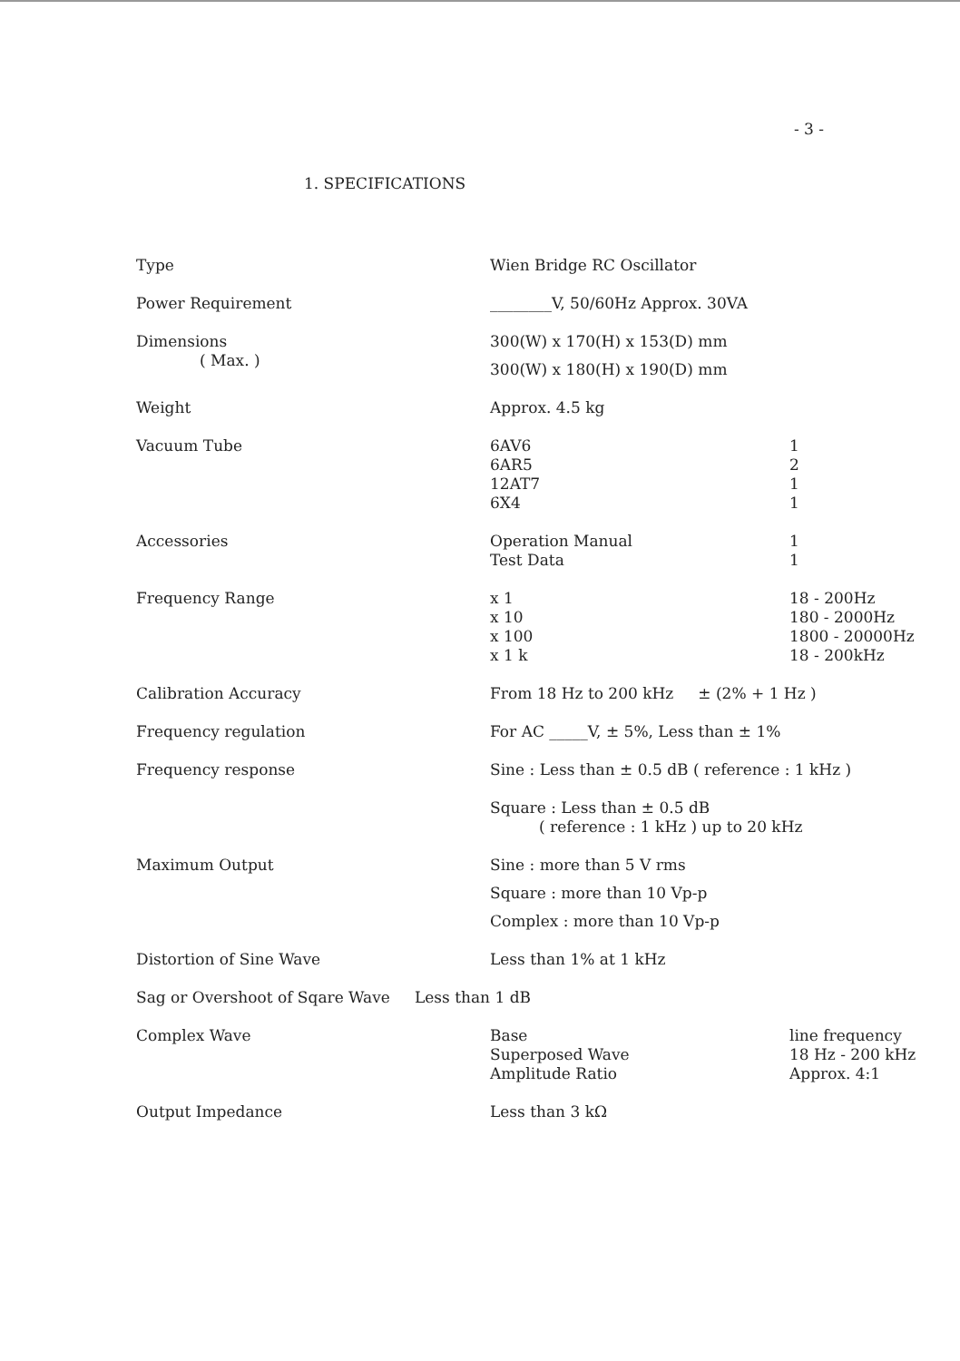- 3 -
1. SPECIFICATIONS
| Type | Wien Bridge RC Oscillator | |
| Power Requirement | ________V, 50/60Hz Approx. 30VA | |
| Dimensions | 300(W) x 170(H) x 153(D) mm | |
| ( Max. ) | 300(W) x 180(H) x 190(D) mm | |
| Weight | Approx. 4.5 kg | |
| Vacuum Tube | 6AV6 | 1 |
| | 6AR5 | 2 |
| | 12AT7 | 1 |
| | 6X4 | 1 |
| Accessories | Operation Manual | 1 |
| | Test Data | 1 |
| Frequency Range | x 1 | 18 - 200Hz |
| | x 10 | 180 - 2000Hz |
| | x 100 | 1800 - 20000Hz |
| | x 1 k | 18 - 200kHz |
| Calibration Accuracy | From 18 Hz to 200 kHz ± (2% + 1 Hz ) | |
| Frequency regulation | For AC _____V, ± 5%, Less than ± 1% | |
| Frequency response | Sine : Less than ± 0.5 dB ( reference : 1 kHz ) | |
| | Square : Less than ± 0.5 dB ( reference : 1 kHz ) up to 20 kHz | |
| Maximum Output | Sine : more than 5 V rms | |
| | Square : more than 10 Vp-p | |
| | Complex : more than 10 Vp-p | |
| Distortion of Sine Wave | Less than 1% at 1 kHz | |
| Sag or Overshoot of Sqare Wave Less than 1 dB | | |
| Complex Wave | Base | line frequency |
| | Superposed Wave | 18 Hz - 200 kHz |
| | Amplitude Ratio | Approx. 4:1 |
| Output Impedance | Less than 3 kΩ | |